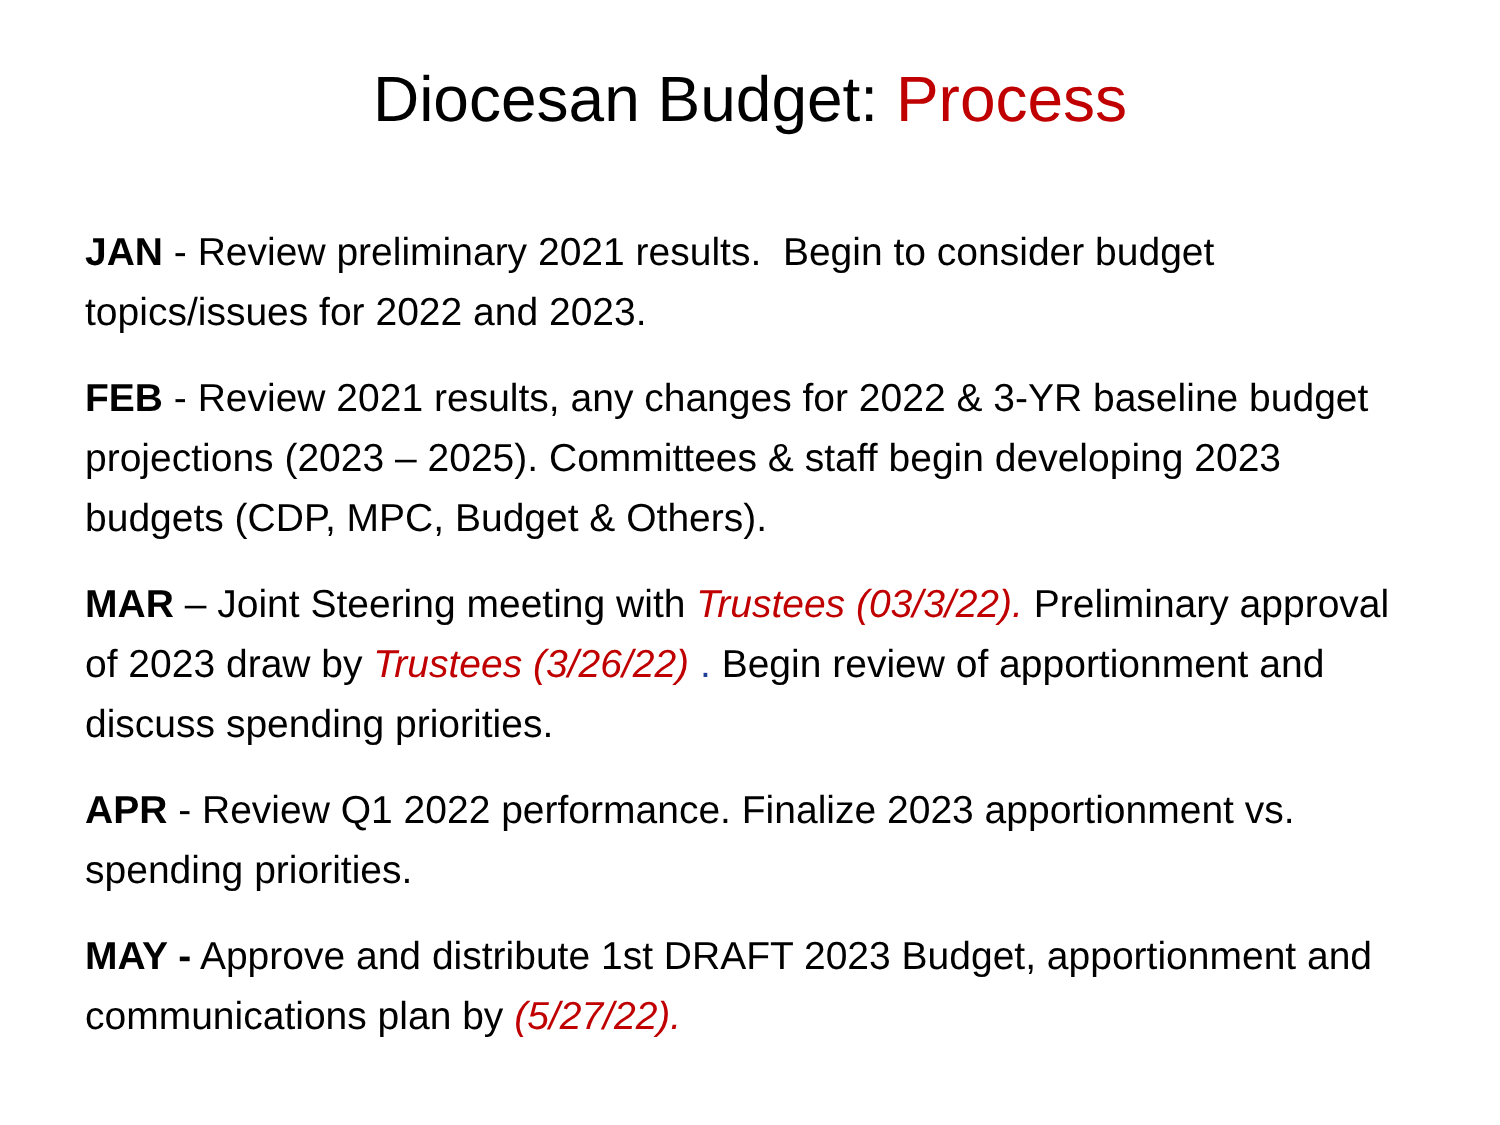Diocesan Budget: Process
JAN - Review preliminary 2021 results. Begin to consider budget topics/issues for 2022 and 2023.
FEB - Review 2021 results, any changes for 2022 & 3-YR baseline budget projections (2023 – 2025). Committees & staff begin developing 2023 budgets (CDP, MPC, Budget & Others).
MAR – Joint Steering meeting with Trustees (03/3/22). Preliminary approval of 2023 draw by Trustees (3/26/22) . Begin review of apportionment and discuss spending priorities.
APR - Review Q1 2022 performance. Finalize 2023 apportionment vs. spending priorities.
MAY - Approve and distribute 1st DRAFT 2023 Budget, apportionment and communications plan by (5/27/22).